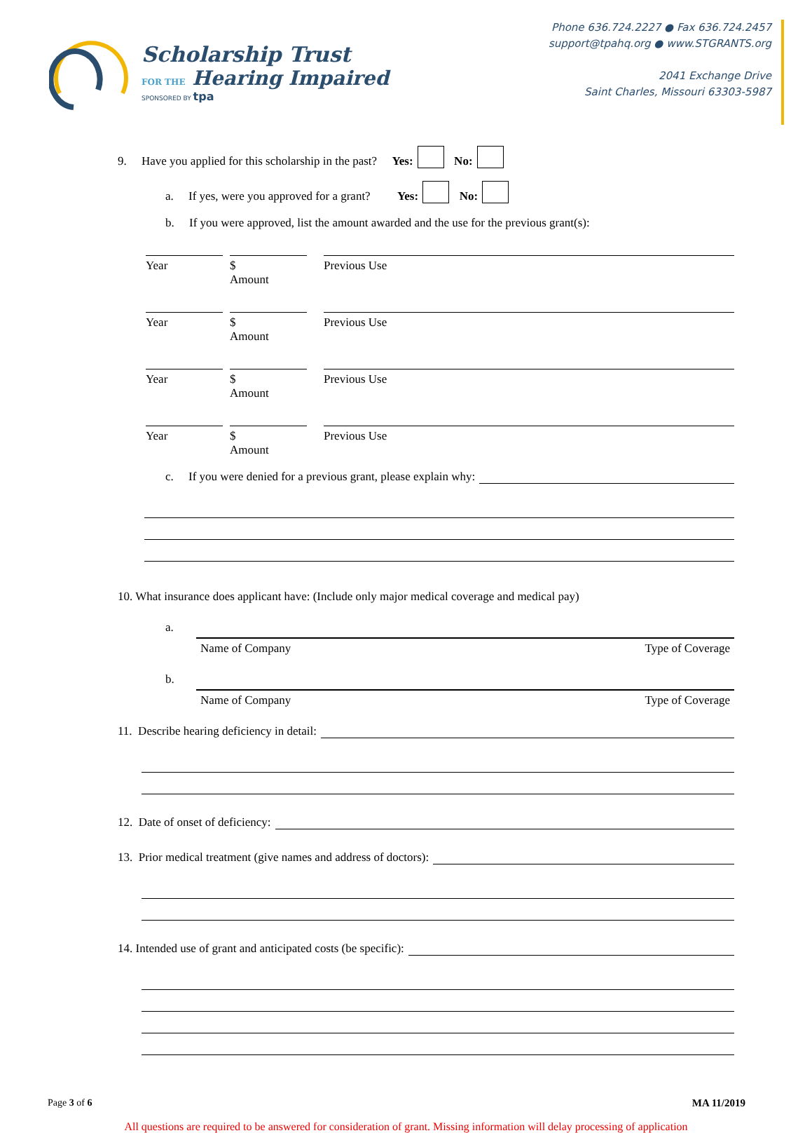Scholarship Trust
FOR THE Hearing Impaired
SPONSORED BY tpa
Phone 636.724.2227 ● Fax 636.724.2457
support@tpahq.org ● www.STGRANTS.org
2041 Exchange Drive
Saint Charles, Missouri 63303-5987
9. Have you applied for this scholarship in the past? Yes: No:
a. If yes, were you approved for a grant? Yes: No:
b. If you were approved, list the amount awarded and the use for the previous grant(s):
Year $
Amount
Previous Use
Year $
Amount
Previous Use
Year $
Amount
Previous Use
Year $
Amount
Previous Use
c. If you were denied for a previous grant, please explain why:
10. What insurance does applicant have: (Include only major medical coverage and medical pay)
a.
Name of Company Type of Coverage
b.
Name of Company Type of Coverage
11. Describe hearing deficiency in detail:
12. Date of onset of deficiency:
13. Prior medical treatment (give names and address of doctors):
14. Intended use of grant and anticipated costs (be specific):
Page 3 of 6 MA 11/2019
All questions are required to be answered for consideration of grant. Missing information will delay processing of application